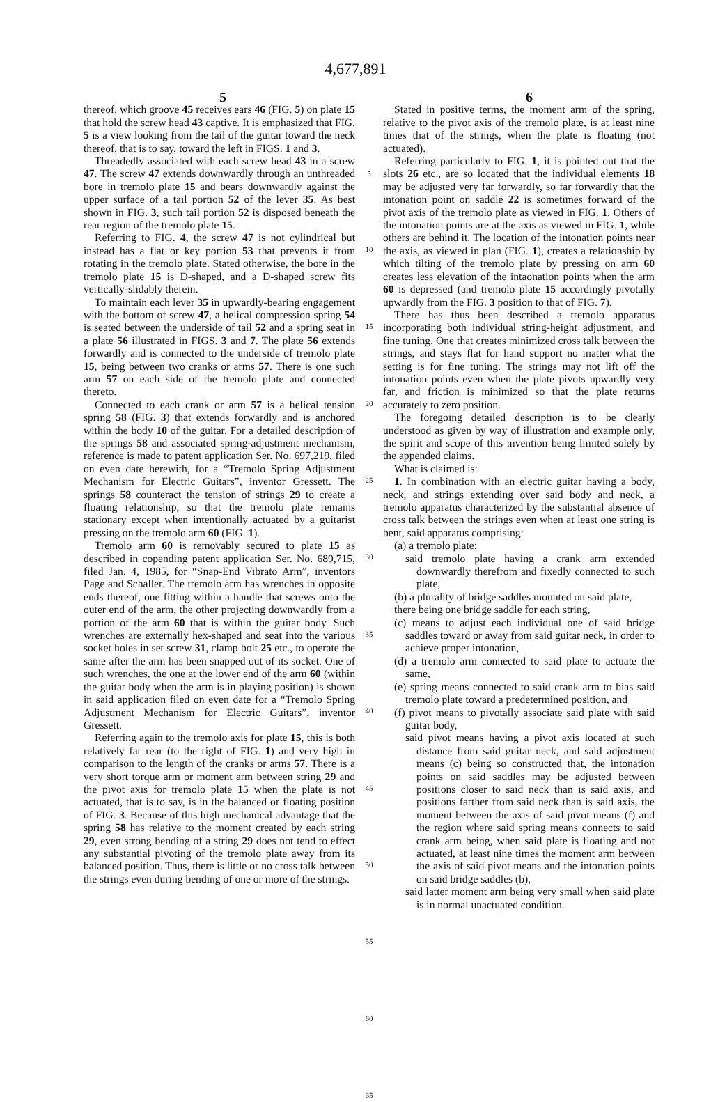4,677,891
5 6
thereof, which groove 45 receives ears 46 (FIG. 5) on plate 15 that hold the screw head 43 captive. It is emphasized that FIG. 5 is a view looking from the tail of the guitar toward the neck thereof, that is to say, toward the left in FIGS. 1 and 3.
Threadedly associated with each screw head 43 in a screw 47. The screw 47 extends downwardly through an unthreaded bore in tremolo plate 15 and bears downwardly against the upper surface of a tail portion 52 of the lever 35. As best shown in FIG. 3, such tail portion 52 is disposed beneath the rear region of the tremolo plate 15.
Referring to FIG. 4, the screw 47 is not cylindrical but instead has a flat or key portion 53 that prevents it from rotating in the tremolo plate. Stated otherwise, the bore in the tremolo plate 15 is D-shaped, and a D-shaped screw fits vertically-slidably therein.
To maintain each lever 35 in upwardly-bearing engagement with the bottom of screw 47, a helical compression spring 54 is seated between the underside of tail 52 and a spring seat in a plate 56 illustrated in FIGS. 3 and 7. The plate 56 extends forwardly and is connected to the underside of tremolo plate 15, being between two cranks or arms 57. There is one such arm 57 on each side of the tremolo plate and connected thereto.
Connected to each crank or arm 57 is a helical tension spring 58 (FIG. 3) that extends forwardly and is anchored within the body 10 of the guitar. For a detailed description of the springs 58 and associated spring-adjustment mechanism, reference is made to patent application Ser. No. 697,219, filed on even date herewith, for a “Tremolo Spring Adjustment Mechanism for Electric Guitars”, inventor Gressett. The springs 58 counteract the tension of strings 29 to create a floating relationship, so that the tremolo plate remains stationary except when intentionally actuated by a guitarist pressing on the tremolo arm 60 (FIG. 1).
Tremolo arm 60 is removably secured to plate 15 as described in copending patent application Ser. No. 689,715, filed Jan. 4, 1985, for “Snap-End Vibrato Arm”, inventors Page and Schaller. The tremolo arm has wrenches in opposite ends thereof, one fitting within a handle that screws onto the outer end of the arm, the other projecting downwardly from a portion of the arm 60 that is within the guitar body. Such wrenches are externally hex-shaped and seat into the various socket holes in set screw 31, clamp bolt 25 etc., to operate the same after the arm has been snapped out of its socket. One of such wrenches, the one at the lower end of the arm 60 (within the guitar body when the arm is in playing position) is shown in said application filed on even date for a “Tremolo Spring Adjustment Mechanism for Electric Guitars”, inventor Gressett.
Referring again to the tremolo axis for plate 15, this is both relatively far rear (to the right of FIG. 1) and very high in comparison to the length of the cranks or arms 57. There is a very short torque arm or moment arm between string 29 and the pivot axis for tremolo plate 15 when the plate is not actuated, that is to say, is in the balanced or floating position of FIG. 3. Because of this high mechanical advantage that the spring 58 has relative to the moment created by each string 29, even strong bending of a string 29 does not tend to effect any substantial pivoting of the tremolo plate away from its balanced position. Thus, there is little or no cross talk between the strings even during bending of one or more of the strings.
5
10
15
20
25
30
35
40
45
50
55
60
65
Stated in positive terms, the moment arm of the spring, relative to the pivot axis of the tremolo plate, is at least nine times that of the strings, when the plate is floating (not actuated).
Referring particularly to FIG. 1, it is pointed out that the slots 26 etc., are so located that the individual elements 18 may be adjusted very far forwardly, so far forwardly that the intonation point on saddle 22 is sometimes forward of the pivot axis of the tremolo plate as viewed in FIG. 1. Others of the intonation points are at the axis as viewed in FIG. 1, while others are behind it. The location of the intonation points near the axis, as viewed in plan (FIG. 1), creates a relationship by which tilting of the tremolo plate by pressing on arm 60 creates less elevation of the intaonation points when the arm 60 is depressed (and tremolo plate 15 accordingly pivotally upwardly from the FIG. 3 position to that of FIG. 7).
There has thus been described a tremolo apparatus incorporating both individual string-height adjustment, and fine tuning. One that creates minimized cross talk between the strings, and stays flat for hand support no matter what the setting is for fine tuning. The strings may not lift off the intonation points even when the plate pivots upwardly very far, and friction is minimized so that the plate returns accurately to zero position.
The foregoing detailed description is to be clearly understood as given by way of illustration and example only, the spirit and scope of this invention being limited solely by the appended claims.
What is claimed is:
1. In combination with an electric guitar having a body, neck, and strings extending over said body and neck, a tremolo apparatus characterized by the substantial absence of cross talk between the strings even when at least one string is bent, said apparatus comprising:
(a) a tremolo plate;
said tremolo plate having a crank arm extended downwardly therefrom and fixedly connected to such plate,
(b) a plurality of bridge saddles mounted on said plate,
there being one bridge saddle for each string,
(c) means to adjust each individual one of said bridge saddles toward or away from said guitar neck, in order to achieve proper intonation,
(d) a tremolo arm connected to said plate to actuate the same,
(e) spring means connected to said crank arm to bias said tremolo plate toward a predetermined position, and
(f) pivot means to pivotally associate said plate with said guitar body,
said pivot means having a pivot axis located at such distance from said guitar neck, and said adjustment means (c) being so constructed that, the intonation points on said saddles may be adjusted between positions closer to said neck than is said axis, and positions farther from said neck than is said axis, the moment between the axis of said pivot means (f) and the region where said spring means connects to said crank arm being, when said plate is floating and not actuated, at least nine times the moment arm between the axis of said pivot means and the intonation points on said bridge saddles (b),
said latter moment arm being very small when said plate is in normal unactuated condition.